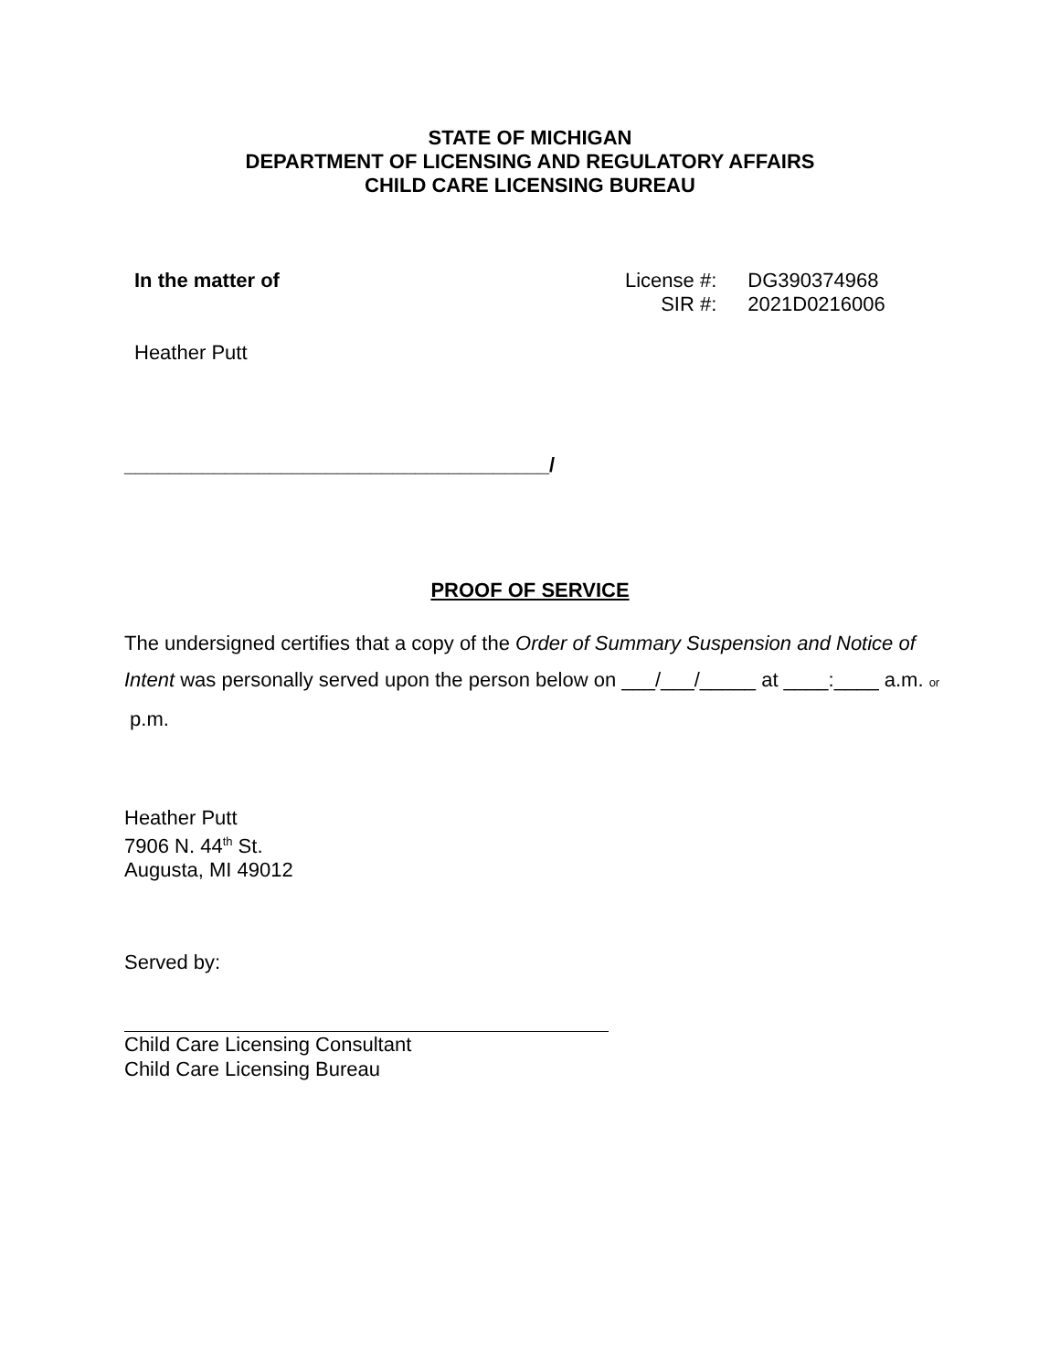STATE OF MICHIGAN
DEPARTMENT OF LICENSING AND REGULATORY AFFAIRS
CHILD CARE LICENSING BUREAU
In the matter of
| License #: | DG390374968 |
| SIR #: | 2021D0216006 |
Heather Putt
______________________________________/
PROOF OF SERVICE
The undersigned certifies that a copy of the Order of Summary Suspension and Notice of Intent was personally served upon the person below on ___/___/_____ at ____:____ a.m. or p.m.
Heather Putt
7906 N. 44<sup>th</sup> St.
Augusta, MI 49012
Served by:
Child Care Licensing Consultant
Child Care Licensing Bureau